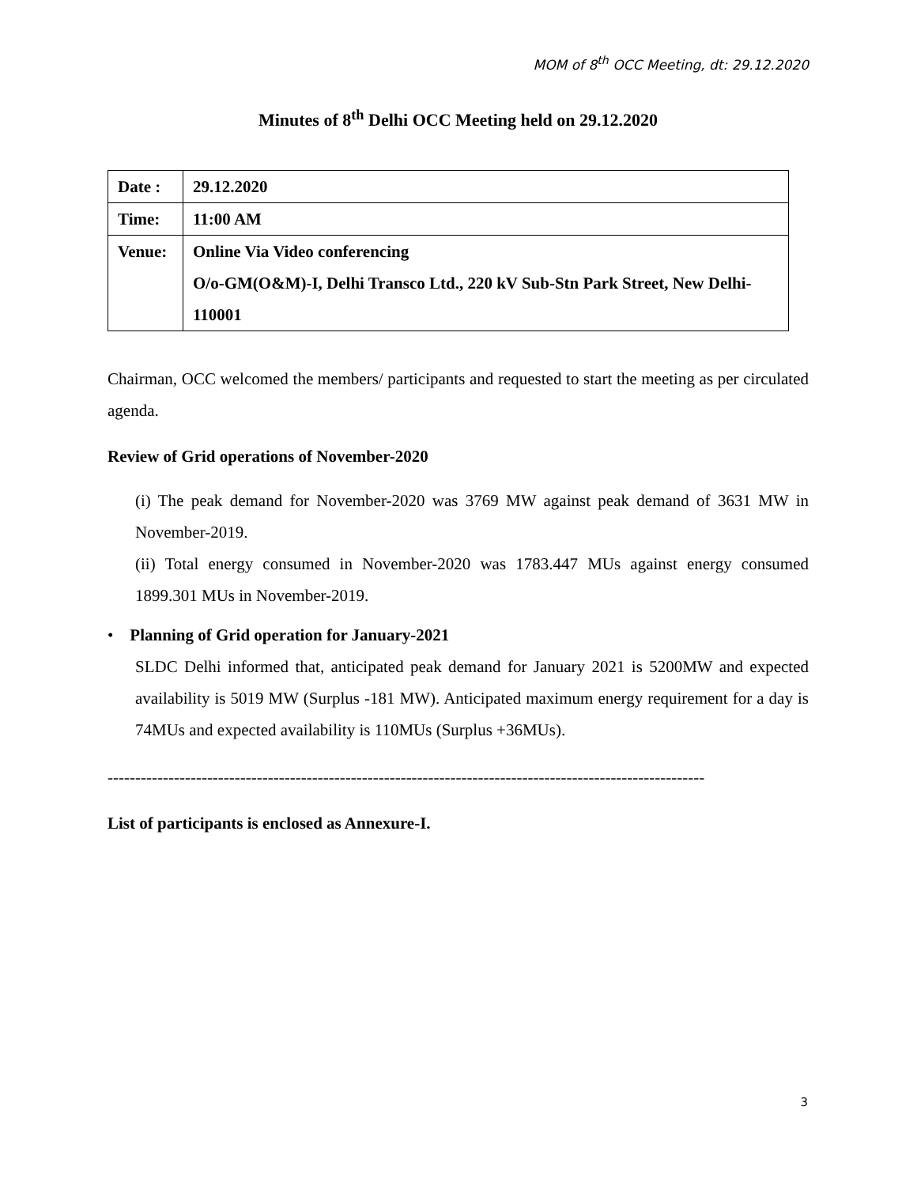MOM of 8<sup>th</sup> OCC Meeting, dt: 29.12.2020
Minutes of 8<sup>th</sup> Delhi OCC Meeting held on 29.12.2020
| Date : | 29.12.2020 |
| Time: | 11:00 AM |
| Venue: | Online Via Video conferencing O/o-GM(O&M)-I, Delhi Transco Ltd., 220 kV Sub-Stn Park Street, New Delhi-110001 |
Chairman, OCC welcomed the members/ participants and requested to start the meeting as per circulated agenda.
Review of Grid operations of November-2020
(i) The peak demand for November-2020 was 3769 MW against peak demand of 3631 MW in November-2019.
(ii) Total energy consumed in November-2020 was 1783.447 MUs against energy consumed 1899.301 MUs in November-2019.
• Planning of Grid operation for January-2021
SLDC Delhi informed that, anticipated peak demand for January 2021 is 5200MW and expected availability is 5019 MW (Surplus -181 MW). Anticipated maximum energy requirement for a day is 74MUs and expected availability is 110MUs (Surplus +36MUs).
------------------------------------------------------------------------------------------------------------
List of participants is enclosed as Annexure-I.
3